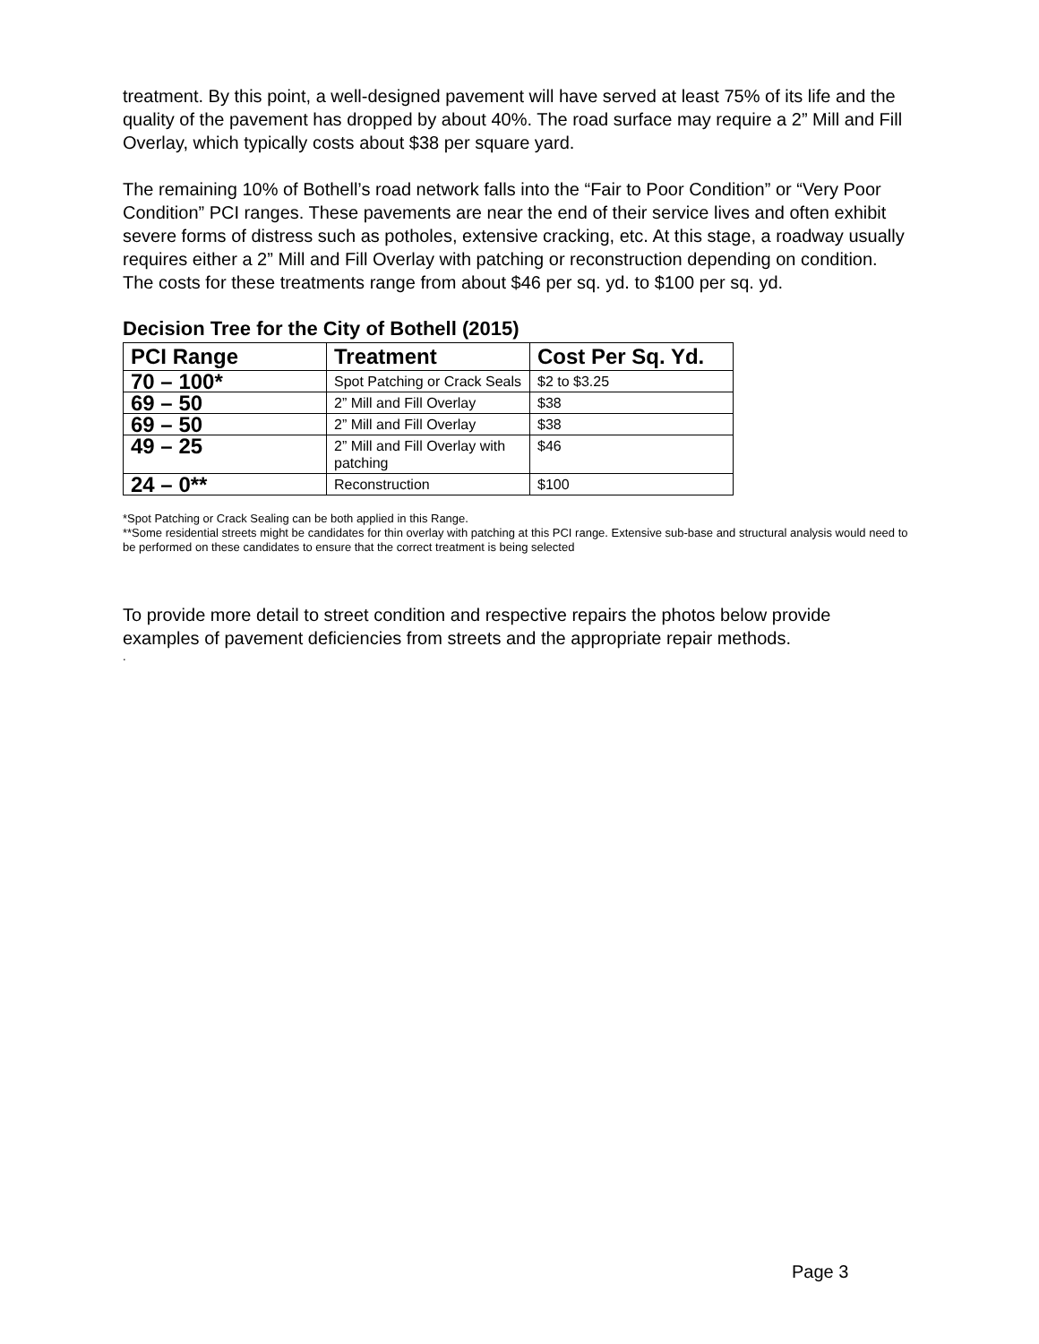treatment. By this point, a well-designed pavement will have served at least 75% of its life and the quality of the pavement has dropped by about 40%. The road surface may require a 2” Mill and Fill Overlay, which typically costs about $38 per square yard.
The remaining 10% of Bothell’s road network falls into the “Fair to Poor Condition” or “Very Poor Condition” PCI ranges. These pavements are near the end of their service lives and often exhibit severe forms of distress such as potholes, extensive cracking, etc. At this stage, a roadway usually requires either a 2” Mill and Fill Overlay with patching or reconstruction depending on condition. The costs for these treatments range from about $46 per sq. yd. to $100 per sq. yd.
Decision Tree for the City of Bothell (2015)
| PCI Range | Treatment | Cost Per Sq. Yd. |
| --- | --- | --- |
| 70 – 100* | Spot Patching or Crack Seals | $2 to $3.25 |
| 69 – 50 | 2” Mill and Fill Overlay | $38 |
| 69 – 50 | 2” Mill and Fill Overlay | $38 |
| 49 – 25 | 2” Mill and Fill Overlay with patching | $46 |
| 24 – 0** | Reconstruction | $100 |
*Spot Patching or Crack Sealing can be both applied in this Range.
**Some residential streets might be candidates for thin overlay with patching at this PCI range. Extensive sub-base and structural analysis would need to be performed on these candidates to ensure that the correct treatment is being selected
To provide more detail to street condition and respective repairs the photos below provide examples of pavement deficiencies from streets and the appropriate repair methods.
.
Page 3